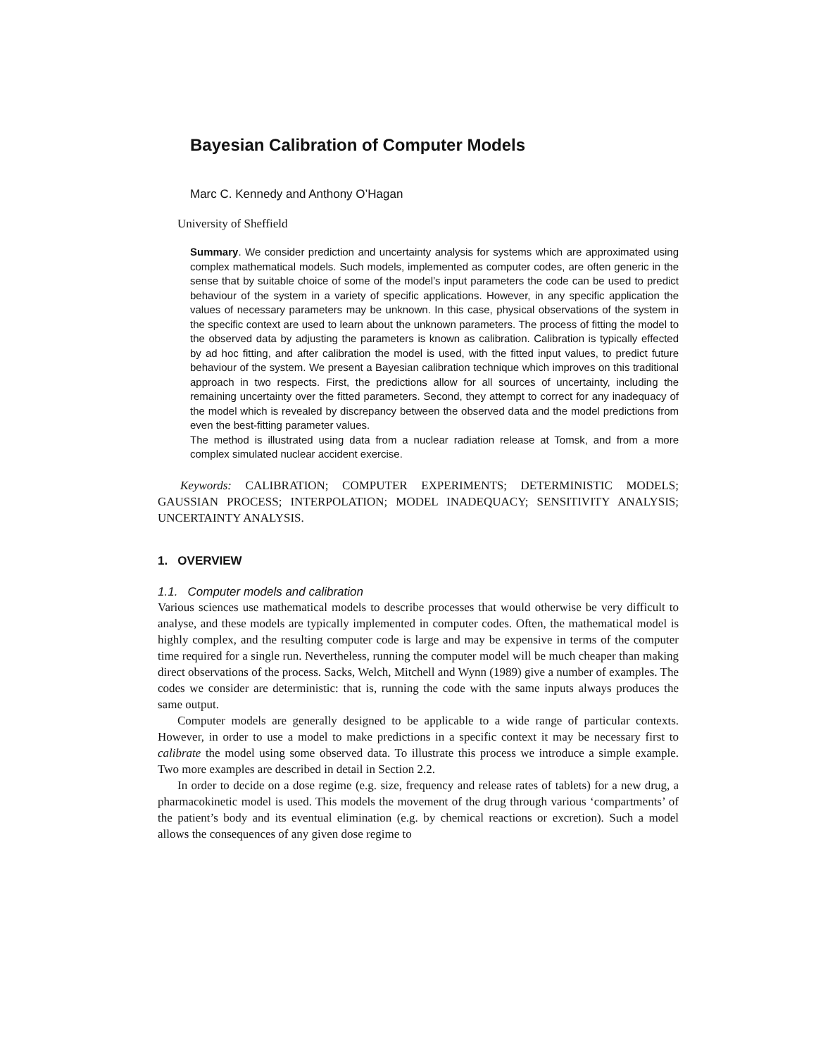Bayesian Calibration of Computer Models
Marc C. Kennedy and Anthony O’Hagan
University of Sheffield
Summary. We consider prediction and uncertainty analysis for systems which are approximated using complex mathematical models. Such models, implemented as computer codes, are often generic in the sense that by suitable choice of some of the model’s input parameters the code can be used to predict behaviour of the system in a variety of specific applications. However, in any specific application the values of necessary parameters may be unknown. In this case, physical observations of the system in the specific context are used to learn about the unknown parameters. The process of fitting the model to the observed data by adjusting the parameters is known as calibration. Calibration is typically effected by ad hoc fitting, and after calibration the model is used, with the fitted input values, to predict future behaviour of the system. We present a Bayesian calibration technique which improves on this traditional approach in two respects. First, the predictions allow for all sources of uncertainty, including the remaining uncertainty over the fitted parameters. Second, they attempt to correct for any inadequacy of the model which is revealed by discrepancy between the observed data and the model predictions from even the best-fitting parameter values.
The method is illustrated using data from a nuclear radiation release at Tomsk, and from a more complex simulated nuclear accident exercise.
Keywords: CALIBRATION; COMPUTER EXPERIMENTS; DETERMINISTIC MODELS; GAUSSIAN PROCESS; INTERPOLATION; MODEL INADEQUACY; SENSITIVITY ANALYSIS; UNCERTAINTY ANALYSIS.
1. OVERVIEW
1.1. Computer models and calibration
Various sciences use mathematical models to describe processes that would otherwise be very difficult to analyse, and these models are typically implemented in computer codes. Often, the mathematical model is highly complex, and the resulting computer code is large and may be expensive in terms of the computer time required for a single run. Nevertheless, running the computer model will be much cheaper than making direct observations of the process. Sacks, Welch, Mitchell and Wynn (1989) give a number of examples. The codes we consider are deterministic: that is, running the code with the same inputs always produces the same output.
Computer models are generally designed to be applicable to a wide range of particular contexts. However, in order to use a model to make predictions in a specific context it may be necessary first to calibrate the model using some observed data. To illustrate this process we introduce a simple example. Two more examples are described in detail in Section 2.2.
In order to decide on a dose regime (e.g. size, frequency and release rates of tablets) for a new drug, a pharmacokinetic model is used. This models the movement of the drug through various ‘compartments’ of the patient’s body and its eventual elimination (e.g. by chemical reactions or excretion). Such a model allows the consequences of any given dose regime to